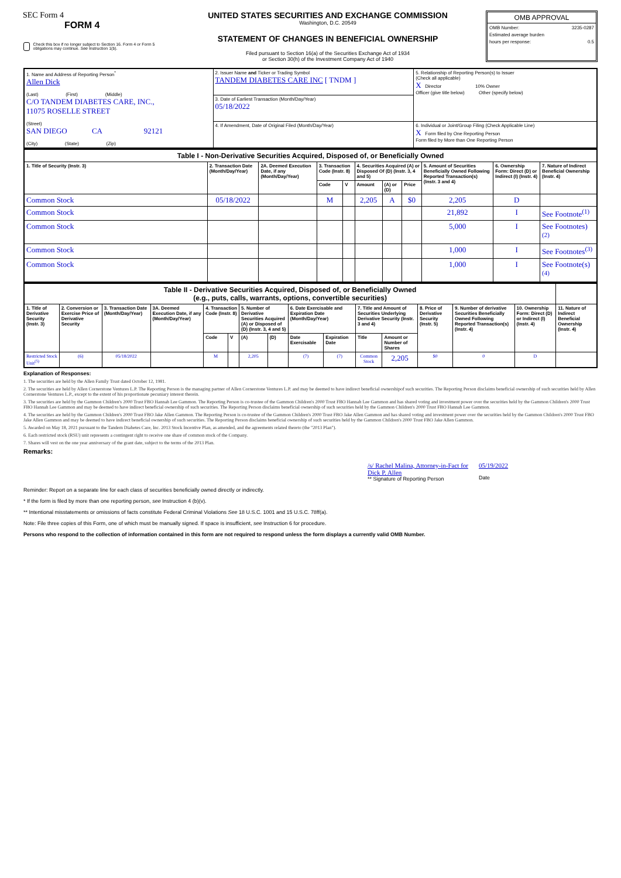SEC Form 4
FORM 4
Check this box if no longer subject to Section 16. Form 4 or Form 5 obligations may continue. See Instruction 1(b).
UNITED STATES SECURITIES AND EXCHANGE COMMISSION
Washington, D.C. 20549
STATEMENT OF CHANGES IN BENEFICIAL OWNERSHIP
Filed pursuant to Section 16(a) of the Securities Exchange Act of 1934
or Section 30(h) of the Investment Company Act of 1940
OMB APPROVAL
OMB Number: 3235-0287
Estimated average burden
hours per response: 0.5
| 1. Name and Address of Reporting Person<sup>*</sup> Allen Dick (Last) (First) (Middle) C/O TANDEM DIABETES CARE, INC., 11075 ROSELLE STREET (Street) SAN DIEGO CA 92121 (City) (State) (Zip) | 2. Issuer Name and Ticker or Trading Symbol TANDEM DIABETES CARE INC [ TNDM ] | 5. Relationship of Reporting Person(s) to Issuer (Check all applicable) X Director 10% Owner Officer (give title below) Other (specify below) |
| | 3. Date of Earliest Transaction (Month/Day/Year) 05/18/2022 | |
| | 4. If Amendment, Date of Original Filed (Month/Day/Year) | 6. Individual or Joint/Group Filing (Check Applicable Line) X Form filed by One Reporting Person Form filed by More than One Reporting Person |
| Table I - Non-Derivative Securities Acquired, Disposed of, or Beneficially Owned | | | | | | | | | | |
| 1. Title of Security (Instr. 3) | 2. Transaction Date (Month/Day/Year) | 2A. Deemed Execution Date, if any (Month/Day/Year) | 3. Transaction Code (Instr. 8) | | 4. Securities Acquired (A) or Disposed Of (D) (Instr. 3, 4 and 5) | | | 5. Amount of Securities Beneficially Owned Following Reported Transaction(s) (Instr. 3 and 4) | 6. Ownership Form: Direct (D) or Indirect (I) (Instr. 4) | 7. Nature of Indirect Beneficial Ownership (Instr. 4) |
| | | | Code | V | Amount | (A) or (D) | Price | | | |
| Common Stock | 05/18/2022 | | M | | 2,205 | A | $0 | 2,205 | D | |
| Common Stock | | | | | | | | 21,892 | I | See Footnote<sup>(1)</sup> |
| Common Stock | | | | | | | | 5,000 | I | See Footnotes)<sup>(2)</sup> |
| Common Stock | | | | | | | | 1,000 | I | See Footnotes<sup>(3)</sup> |
| Common Stock | | | | | | | | 1,000 | I | See Footnote(s)<sup>(4)</sup> |
| Table II - Derivative Securities Acquired, Disposed of, or Beneficially Owned (e.g., puts, calls, warrants, options, convertible securities) | | | | | | | | | | | | | | | |
| 1. Title of Derivative Security (Instr. 3) | 2. Conversion or Exercise Price of Derivative Security | 3. Transaction Date (Month/Day/Year) | 3A. Deemed Execution Date, if any (Month/Day/Year) | 4. Transaction Code (Instr. 8) | | 5. Number of Derivative Securities Acquired (A) or Disposed of (D) (Instr. 3, 4 and 5) | | 6. Date Exercisable and Expiration Date (Month/Day/Year) | | 7. Title and Amount of Securities Underlying Derivative Security (Instr. 3 and 4) | | 8. Price of Derivative Security (Instr. 5) | 9. Number of derivative Securities Beneficially Owned Following Reported Transaction(s) (Instr. 4) | 10. Ownership Form: Direct (D) or Indirect (I) (Instr. 4) | 11. Nature of Indirect Beneficial Ownership (Instr. 4) |
| | | | | Code | V | (A) | (D) | Date Exercisable | Expiration Date | Title | Amount or Number of Shares | | | | |
| Restricted Stock Unit<sup>(5)</sup> | (6) | 05/18/2022 | | M | | 2,205 | | (7) | (7) | Common Stock | 2,205 | $0 | 0 | D | |
Explanation of Responses:
1. The securities are held by the Allen Family Trust dated October 12, 1981.
2. The securities are held by Allen Cornerstone Ventures L.P. The Reporting Person is the managing partner of Allen Cornerstone Ventures L.P. and may be deemed to have indirect beneficial ownershipof such securities. The Reporting Person disclaims beneficial ownership of such securities held by Allen Cornerstone Ventures L.P., except to the extent of his proportionate pecuniary interest therein.
3. The securities are held by the Gammon Children's 2000 Trust FBO Hannah Lee Gammon. The Reporting Person is co-trustee of the Gammon Children's 2000 Trust FBO Hannah Lee Gammon and has shared voting and investment power over the securities held by the Gammon Children's 2000 Trust FBO Hannah Lee Gammon and may be deemed to have indirect beneficial ownership of such securities. The Reporting Person disclaims beneficial ownership of such securities held by the Gammon Children's 2000 Trust FBO Hannah Lee Gammon.
4. The securities are held by the Gammon Children's 2000 Trust FBO Jake Allen Gammon. The Reporting Person is co-trustee of the Gammon Children's 2000 Trust FBO Jake Allen Gammon and has shared voting and investment power over the securities held by the Gammon Children's 2000 Trust FBO Jake Allen Gammon and may be deemed to have indirect beneficial ownership of such securities. The Reporting Person disclaims beneficial ownership of such securities held by the Gammon Children's 2000 Trust FBO Jake Allen Gammon.
5. Awarded on May 18, 2021 pursuant to the Tandem Diabetes Care, Inc. 2013 Stock Incentive Plan, as amended, and the agreements related thereto (the "2013 Plan").
6. Each restricted stock (RSU) unit represents a contingent right to receive one share of common stock of the Company.
7. Shares will vest on the one year anniversary of the grant date, subject to the terms of the 2013 Plan.
Remarks:
/s/ Rachel Malina, Attorney-in-Fact for
Dick P. Allen
** Signature of Reporting Person
05/19/2022
Date
Reminder: Report on a separate line for each class of securities beneficially owned directly or indirectly.
* If the form is filed by more than one reporting person, see Instruction 4 (b)(v).
** Intentional misstatements or omissions of facts constitute Federal Criminal Violations See 18 U.S.C. 1001 and 15 U.S.C. 78ff(a).
Note: File three copies of this Form, one of which must be manually signed. If space is insufficient, see Instruction 6 for procedure.
Persons who respond to the collection of information contained in this form are not required to respond unless the form displays a currently valid OMB Number.